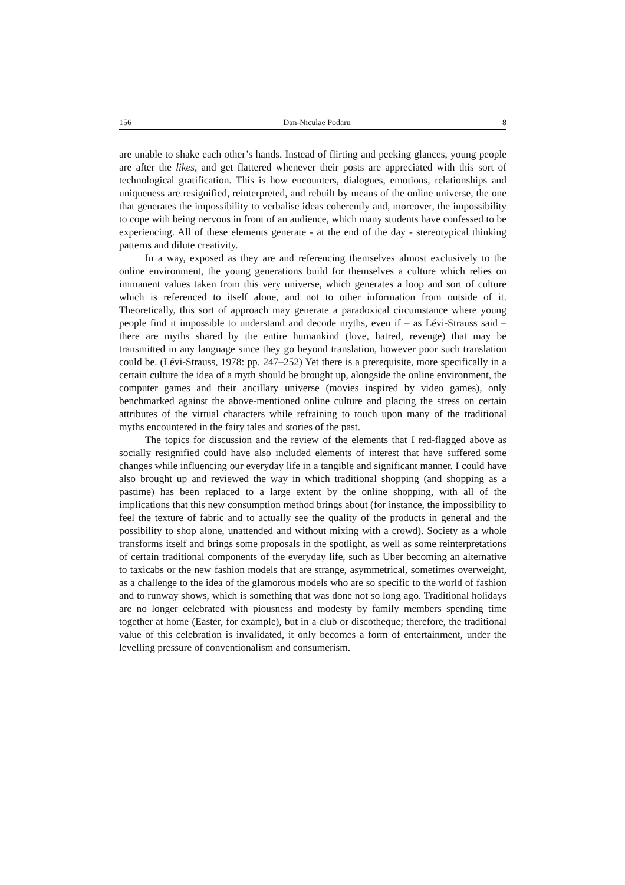156 Dan-Niculae Podaru 8
are unable to shake each other’s hands. Instead of flirting and peeking glances, young people are after the likes, and get flattered whenever their posts are appreciated with this sort of technological gratification. This is how encounters, dialogues, emotions, relationships and uniqueness are resignified, reinterpreted, and rebuilt by means of the online universe, the one that generates the impossibility to verbalise ideas coherently and, moreover, the impossibility to cope with being nervous in front of an audience, which many students have confessed to be experiencing. All of these elements generate - at the end of the day - stereotypical thinking patterns and dilute creativity.
In a way, exposed as they are and referencing themselves almost exclusively to the online environment, the young generations build for themselves a culture which relies on immanent values taken from this very universe, which generates a loop and sort of culture which is referenced to itself alone, and not to other information from outside of it. Theoretically, this sort of approach may generate a paradoxical circumstance where young people find it impossible to understand and decode myths, even if – as Lévi-Strauss said – there are myths shared by the entire humankind (love, hatred, revenge) that may be transmitted in any language since they go beyond translation, however poor such translation could be. (Lévi-Strauss, 1978: pp. 247–252) Yet there is a prerequisite, more specifically in a certain culture the idea of a myth should be brought up, alongside the online environment, the computer games and their ancillary universe (movies inspired by video games), only benchmarked against the above-mentioned online culture and placing the stress on certain attributes of the virtual characters while refraining to touch upon many of the traditional myths encountered in the fairy tales and stories of the past.
The topics for discussion and the review of the elements that I red-flagged above as socially resignified could have also included elements of interest that have suffered some changes while influencing our everyday life in a tangible and significant manner. I could have also brought up and reviewed the way in which traditional shopping (and shopping as a pastime) has been replaced to a large extent by the online shopping, with all of the implications that this new consumption method brings about (for instance, the impossibility to feel the texture of fabric and to actually see the quality of the products in general and the possibility to shop alone, unattended and without mixing with a crowd). Society as a whole transforms itself and brings some proposals in the spotlight, as well as some reinterpretations of certain traditional components of the everyday life, such as Uber becoming an alternative to taxicabs or the new fashion models that are strange, asymmetrical, sometimes overweight, as a challenge to the idea of the glamorous models who are so specific to the world of fashion and to runway shows, which is something that was done not so long ago. Traditional holidays are no longer celebrated with piousness and modesty by family members spending time together at home (Easter, for example), but in a club or discotheque; therefore, the traditional value of this celebration is invalidated, it only becomes a form of entertainment, under the levelling pressure of conventionalism and consumerism.